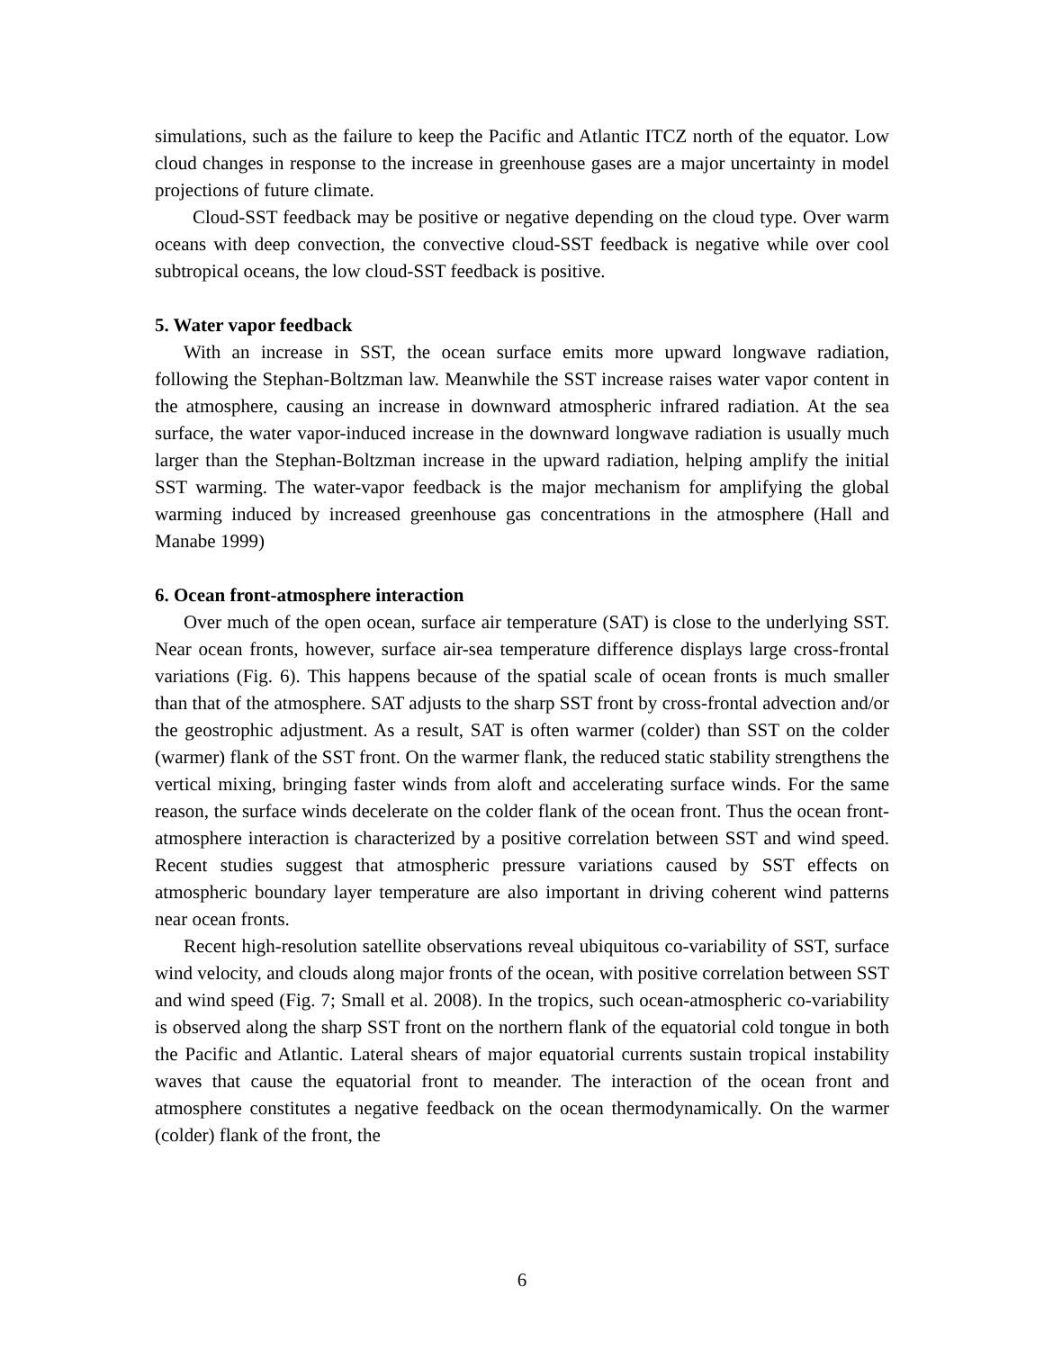simulations, such as the failure to keep the Pacific and Atlantic ITCZ north of the equator. Low cloud changes in response to the increase in greenhouse gases are a major uncertainty in model projections of future climate.
Cloud-SST feedback may be positive or negative depending on the cloud type. Over warm oceans with deep convection, the convective cloud-SST feedback is negative while over cool subtropical oceans, the low cloud-SST feedback is positive.
5. Water vapor feedback
With an increase in SST, the ocean surface emits more upward longwave radiation, following the Stephan-Boltzman law. Meanwhile the SST increase raises water vapor content in the atmosphere, causing an increase in downward atmospheric infrared radiation. At the sea surface, the water vapor-induced increase in the downward longwave radiation is usually much larger than the Stephan-Boltzman increase in the upward radiation, helping amplify the initial SST warming. The water-vapor feedback is the major mechanism for amplifying the global warming induced by increased greenhouse gas concentrations in the atmosphere (Hall and Manabe 1999)
6. Ocean front-atmosphere interaction
Over much of the open ocean, surface air temperature (SAT) is close to the underlying SST. Near ocean fronts, however, surface air-sea temperature difference displays large cross-frontal variations (Fig. 6). This happens because of the spatial scale of ocean fronts is much smaller than that of the atmosphere. SAT adjusts to the sharp SST front by cross-frontal advection and/or the geostrophic adjustment. As a result, SAT is often warmer (colder) than SST on the colder (warmer) flank of the SST front. On the warmer flank, the reduced static stability strengthens the vertical mixing, bringing faster winds from aloft and accelerating surface winds. For the same reason, the surface winds decelerate on the colder flank of the ocean front. Thus the ocean front-atmosphere interaction is characterized by a positive correlation between SST and wind speed. Recent studies suggest that atmospheric pressure variations caused by SST effects on atmospheric boundary layer temperature are also important in driving coherent wind patterns near ocean fronts.
Recent high-resolution satellite observations reveal ubiquitous co-variability of SST, surface wind velocity, and clouds along major fronts of the ocean, with positive correlation between SST and wind speed (Fig. 7; Small et al. 2008). In the tropics, such ocean-atmospheric co-variability is observed along the sharp SST front on the northern flank of the equatorial cold tongue in both the Pacific and Atlantic. Lateral shears of major equatorial currents sustain tropical instability waves that cause the equatorial front to meander. The interaction of the ocean front and atmosphere constitutes a negative feedback on the ocean thermodynamically. On the warmer (colder) flank of the front, the
6